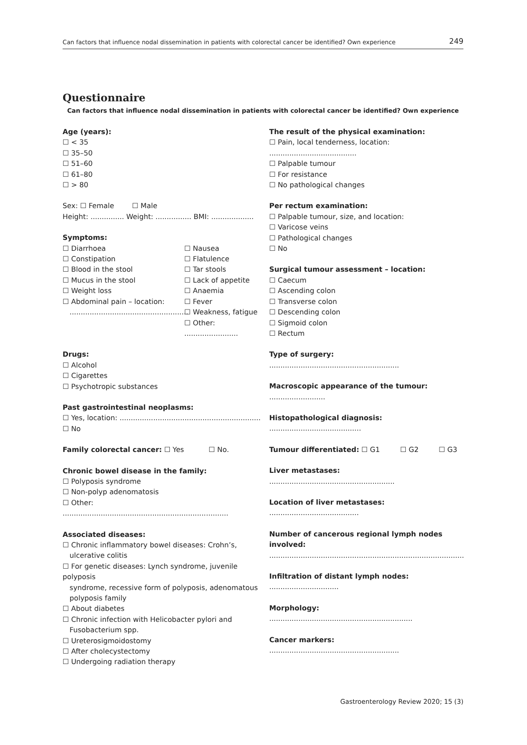Can factors that influence nodal dissemination in patients with colorectal cancer be identified? Own experience 249
Questionnaire
Can factors that influence nodal dissemination in patients with colorectal cancer be identified? Own experience
Age (years):
☐ < 35
☐ 35–50
☐ 51–60
☐ 61–80
☐ > 80
Sex: ☐ Female ☐ Male
Height: ............... Weight: ................ BMI: ...................
Symptoms:
☐ Diarrhoea
☐ Constipation
☐ Blood in the stool
☐ Mucus in the stool
☐ Weight loss
☐ Abdominal pain – location:
.....................................................
☐ Nausea
☐ Flatulence
☐ Tar stools
☐ Lack of appetite
☐ Anaemia
☐ Fever
☐ Weakness, fatigue
☐ Other: ........................
Drugs:
☐ Alcohol
☐ Cigarettes
☐ Psychotropic substances
Past gastrointestinal neoplasms:
☐ Yes, location: ...............................................................
☐ No
Family colorectal cancer: ☐ Yes ☐ No.
Chronic bowel disease in the family:
☐ Polyposis syndrome
☐ Non-polyp adenomatosis
☐ Other: ..........................................................................
Associated diseases:
☐ Chronic inflammatory bowel diseases: Crohn’s,
ulcerative colitis
☐ For genetic diseases: Lynch syndrome, juvenile polyposis
syndrome, recessive form of polyposis, adenomatous
polyposis family
☐ About diabetes
☐ Chronic infection with Helicobacter pylori and
Fusobacterium spp.
☐ Ureterosigmoidostomy
☐ After cholecystectomy
☐ Undergoing radiation therapy
The result of the physical examination:
☐ Pain, local tenderness, location: .......................................
☐ Palpable tumour
☐ For resistance
☐ No pathological changes
Per rectum examination:
☐ Palpable tumour, size, and location:
☐ Varicose veins
☐ Pathological changes
☐ No
Surgical tumour assessment – location:
☐ Caecum
☐ Ascending colon
☐ Transverse colon
☐ Descending colon
☐ Sigmoid colon
☐ Rectum
Type of surgery: ..........................................................
Macroscopic appearance of the tumour: .........................
Histopathological diagnosis: .........................................
Tumour differentiated: ☐ G1 ☐ G2 ☐ G3
Liver metastases: ........................................................
Location of liver metastases: ........................................
Number of cancerous regional lymph nodes involved:
.......................................................................................
Infiltration of distant lymph nodes: ...............................
Morphology: ................................................................
Cancer markers: ..........................................................
Gastroenterology Review 2020; 15 (3)